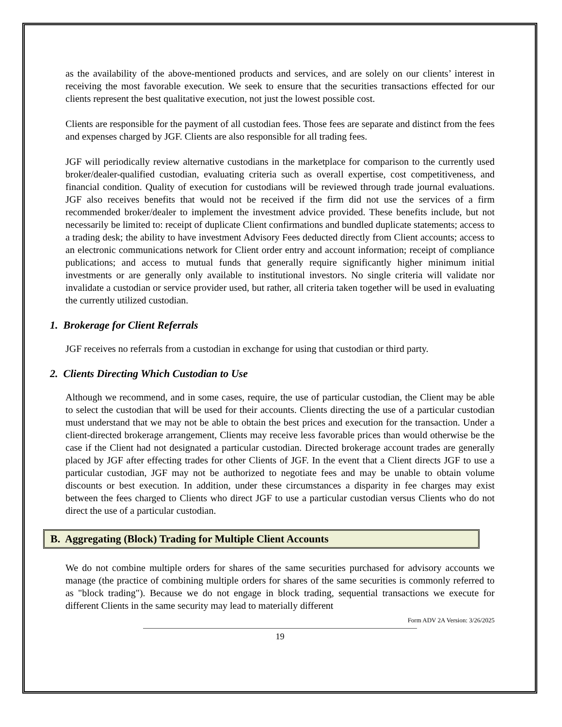as the availability of the above-mentioned products and services, and are solely on our clients’ interest in receiving the most favorable execution. We seek to ensure that the securities transactions effected for our clients represent the best qualitative execution, not just the lowest possible cost.
Clients are responsible for the payment of all custodian fees. Those fees are separate and distinct from the fees and expenses charged by JGF. Clients are also responsible for all trading fees.
JGF will periodically review alternative custodians in the marketplace for comparison to the currently used broker/dealer-qualified custodian, evaluating criteria such as overall expertise, cost competitiveness, and financial condition. Quality of execution for custodians will be reviewed through trade journal evaluations. JGF also receives benefits that would not be received if the firm did not use the services of a firm recommended broker/dealer to implement the investment advice provided. These benefits include, but not necessarily be limited to: receipt of duplicate Client confirmations and bundled duplicate statements; access to a trading desk; the ability to have investment Advisory Fees deducted directly from Client accounts; access to an electronic communications network for Client order entry and account information; receipt of compliance publications; and access to mutual funds that generally require significantly higher minimum initial investments or are generally only available to institutional investors. No single criteria will validate nor invalidate a custodian or service provider used, but rather, all criteria taken together will be used in evaluating the currently utilized custodian.
1. Brokerage for Client Referrals
JGF receives no referrals from a custodian in exchange for using that custodian or third party.
2. Clients Directing Which Custodian to Use
Although we recommend, and in some cases, require, the use of particular custodian, the Client may be able to select the custodian that will be used for their accounts. Clients directing the use of a particular custodian must understand that we may not be able to obtain the best prices and execution for the transaction. Under a client-directed brokerage arrangement, Clients may receive less favorable prices than would otherwise be the case if the Client had not designated a particular custodian. Directed brokerage account trades are generally placed by JGF after effecting trades for other Clients of JGF. In the event that a Client directs JGF to use a particular custodian, JGF may not be authorized to negotiate fees and may be unable to obtain volume discounts or best execution. In addition, under these circumstances a disparity in fee charges may exist between the fees charged to Clients who direct JGF to use a particular custodian versus Clients who do not direct the use of a particular custodian.
B. Aggregating (Block) Trading for Multiple Client Accounts
We do not combine multiple orders for shares of the same securities purchased for advisory accounts we manage (the practice of combining multiple orders for shares of the same securities is commonly referred to as "block trading"). Because we do not engage in block trading, sequential transactions we execute for different Clients in the same security may lead to materially different
Form ADV 2A Version: 3/26/2025
19